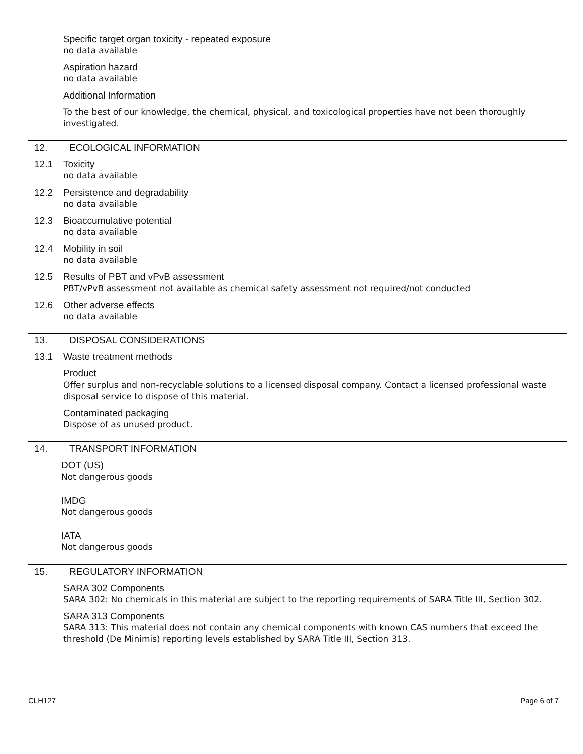Specific target organ toxicity - repeated exposure
no data available
Aspiration hazard
no data available
Additional Information
To the best of our knowledge, the chemical, physical, and toxicological properties have not been thoroughly investigated.
12. ECOLOGICAL INFORMATION
12.1 Toxicity
no data available
12.2 Persistence and degradability
no data available
12.3 Bioaccumulative potential
no data available
12.4 Mobility in soil
no data available
12.5 Results of PBT and vPvB assessment
PBT/vPvB assessment not available as chemical safety assessment not required/not conducted
12.6 Other adverse effects
no data available
13. DISPOSAL CONSIDERATIONS
13.1 Waste treatment methods
Product
Offer surplus and non-recyclable solutions to a licensed disposal company. Contact a licensed professional waste disposal service to dispose of this material.
Contaminated packaging
Dispose of as unused product.
14. TRANSPORT INFORMATION
DOT (US)
Not dangerous goods
IMDG
Not dangerous goods
IATA
Not dangerous goods
15. REGULATORY INFORMATION
SARA 302 Components
SARA 302: No chemicals in this material are subject to the reporting requirements of SARA Title III, Section 302.
SARA 313 Components
SARA 313: This material does not contain any chemical components with known CAS numbers that exceed the threshold (De Minimis) reporting levels established by SARA Title III, Section 313.
CLH127 Page 6 of 7